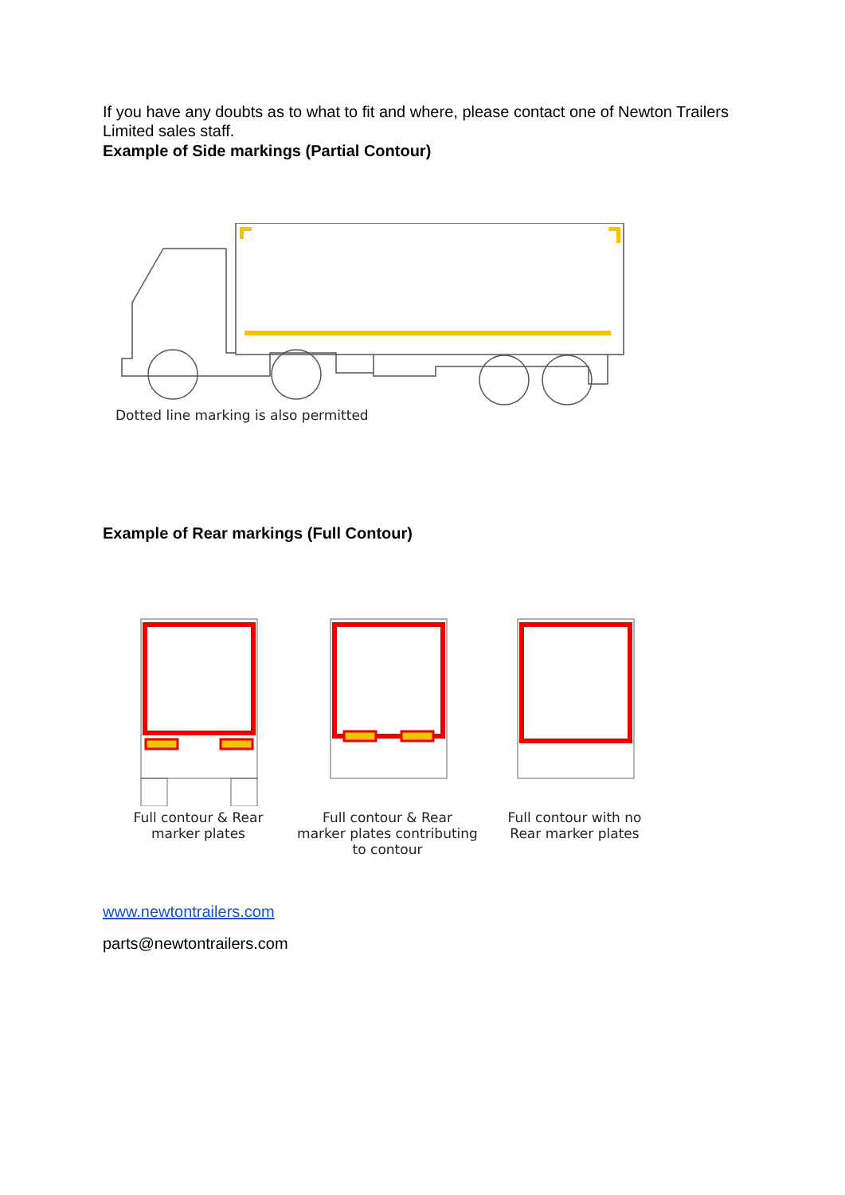If you have any doubts as to what to fit and where, please contact one of Newton Trailers Limited sales staff.
Example of Side markings (Partial Contour)
Dotted line marking is also permitted
Example of Rear markings (Full Contour)
Full contour & Rear
marker plates
Full contour & Rear
marker plates contributing
to contour
Full contour with no
Rear marker plates
www.newtontrailers.com
parts@newtontrailers.com